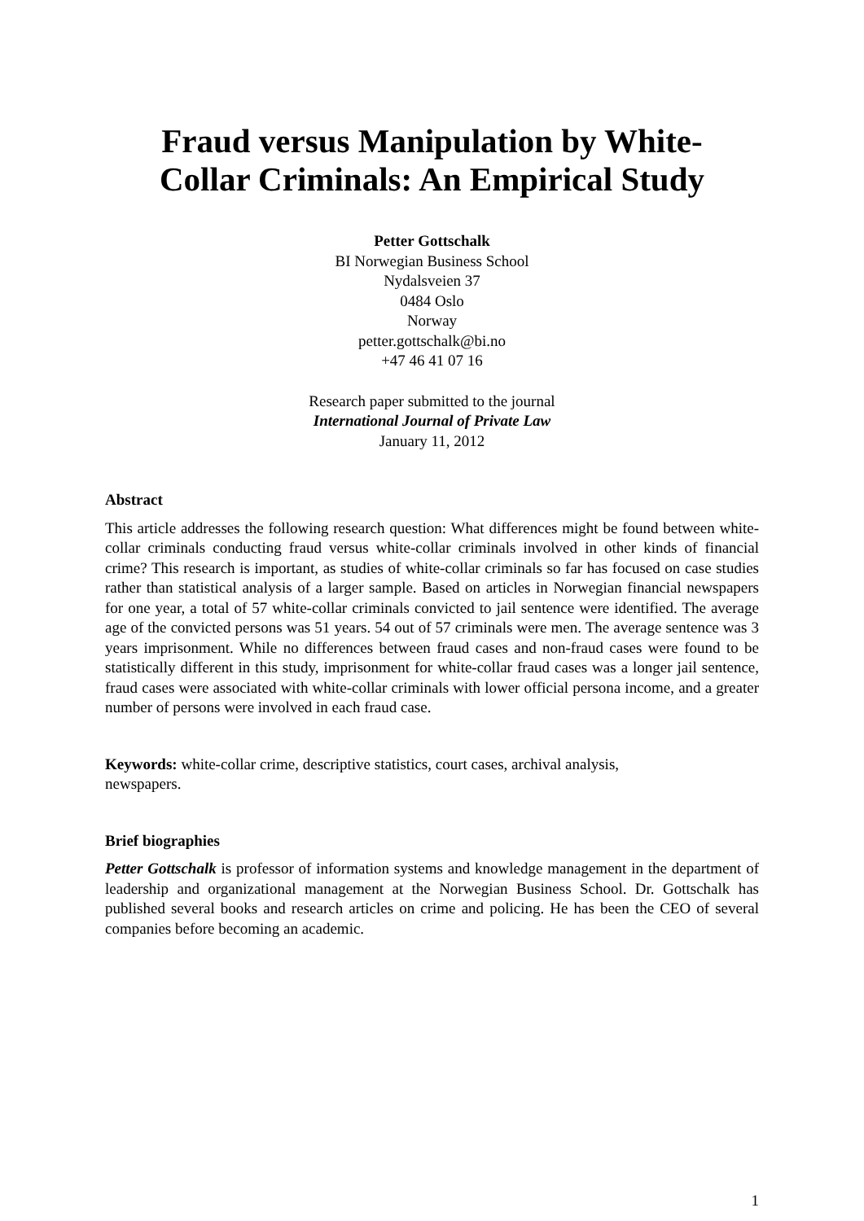Fraud versus Manipulation by White-
Collar Criminals: An Empirical Study
Petter Gottschalk
BI Norwegian Business School
Nydalsveien 37
0484 Oslo
Norway
petter.gottschalk@bi.no
+47 46 41 07 16
Research paper submitted to the journal
International Journal of Private Law
January 11, 2012
Abstract
This article addresses the following research question: What differences might be found between white-collar criminals conducting fraud versus white-collar criminals involved in other kinds of financial crime? This research is important, as studies of white-collar criminals so far has focused on case studies rather than statistical analysis of a larger sample. Based on articles in Norwegian financial newspapers for one year, a total of 57 white-collar criminals convicted to jail sentence were identified. The average age of the convicted persons was 51 years. 54 out of 57 criminals were men. The average sentence was 3 years imprisonment. While no differences between fraud cases and non-fraud cases were found to be statistically different in this study, imprisonment for white-collar fraud cases was a longer jail sentence, fraud cases were associated with white-collar criminals with lower official persona income, and a greater number of persons were involved in each fraud case.
Keywords: white-collar crime, descriptive statistics, court cases, archival analysis,
newspapers.
Brief biographies
Petter Gottschalk is professor of information systems and knowledge management in the department of leadership and organizational management at the Norwegian Business School. Dr. Gottschalk has published several books and research articles on crime and policing. He has been the CEO of several companies before becoming an academic.
1